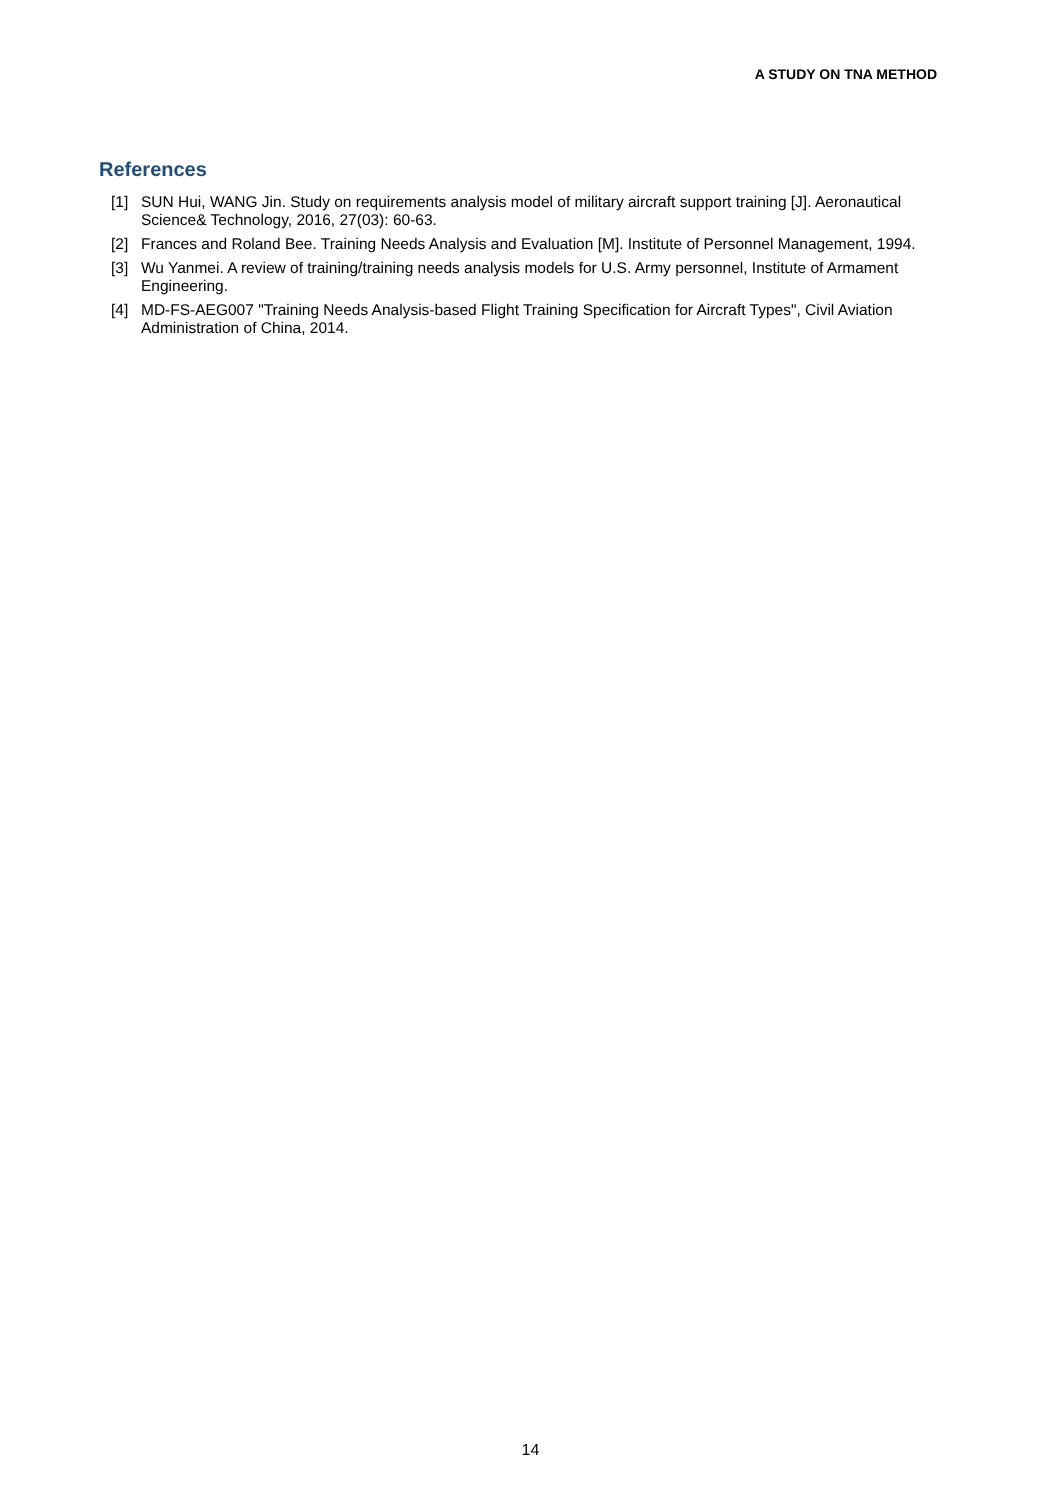A STUDY ON TNA METHOD
References
[1] SUN Hui, WANG Jin. Study on requirements analysis model of military aircraft support training [J]. Aeronautical Science& Technology, 2016, 27(03): 60-63.
[2] Frances and Roland Bee. Training Needs Analysis and Evaluation [M]. Institute of Personnel Management, 1994.
[3] Wu Yanmei. A review of training/training needs analysis models for U.S. Army personnel, Institute of Armament Engineering.
[4] MD-FS-AEG007 "Training Needs Analysis-based Flight Training Specification for Aircraft Types", Civil Aviation Administration of China, 2014.
14